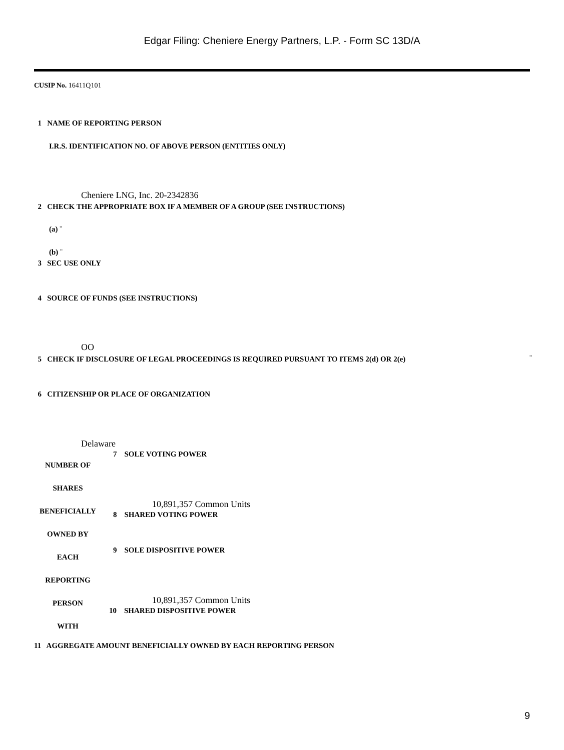Edgar Filing: Cheniere Energy Partners, L.P. - Form SC 13D/A
CUSIP No. 16411Q101
1 NAME OF REPORTING PERSON
I.R.S. IDENTIFICATION NO. OF ABOVE PERSON (ENTITIES ONLY)
Cheniere LNG, Inc. 20-2342836
2 CHECK THE APPROPRIATE BOX IF A MEMBER OF A GROUP (SEE INSTRUCTIONS)
(a) ¨
(b) ¨
3 SEC USE ONLY
4 SOURCE OF FUNDS (SEE INSTRUCTIONS)
OO
5 CHECK IF DISCLOSURE OF LEGAL PROCEEDINGS IS REQUIRED PURSUANT TO ITEMS 2(d) OR 2(e)
¨
6 CITIZENSHIP OR PLACE OF ORGANIZATION
Delaware
NUMBER OF
SHARES
BENEFICIALLY
OWNED BY
EACH
REPORTING
PERSON
WITH
7 SOLE VOTING POWER
10,891,357 Common Units
8 SHARED VOTING POWER
9 SOLE DISPOSITIVE POWER
10,891,357 Common Units
10 SHARED DISPOSITIVE POWER
11 AGGREGATE AMOUNT BENEFICIALLY OWNED BY EACH REPORTING PERSON
9